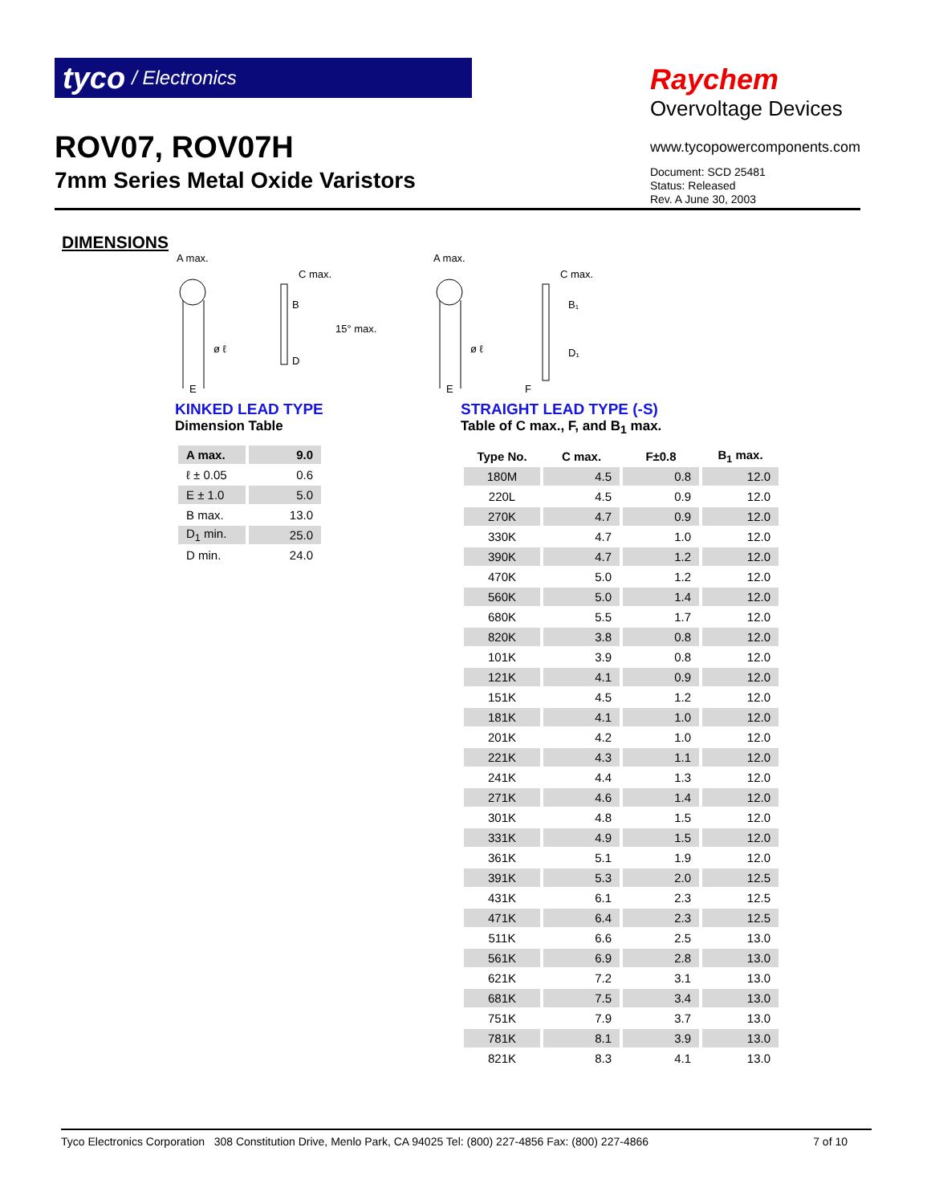tyco / Electronics
ROV07, ROV07H
7mm Series Metal Oxide Varistors
Raychem
Overvoltage Devices
www.tycopowercomponents.com
Document: SCD 25481
Status: Released
Rev. A June 30, 2003
DIMENSIONS
A max.
ø ℓ
E
C max.
B
D
15° max.
A max.
ø ℓ
E
C max.
B₁
D₁
F
KINKED LEAD TYPE
Dimension Table
| A max. | 9.0 |
| ℓ ± 0.05 | 0.6 |
| E ± 1.0 | 5.0 |
| B max. | 13.0 |
| D<sub>1</sub> min. | 25.0 |
| D min. | 24.0 |
STRAIGHT LEAD TYPE (-S)
Table of C max., F, and B<sub>1</sub> max.
| Type No. | C max. | F±0.8 | B<sub>1</sub> max. |
| --- | --- | --- | --- |
| 180M | 4.5 | 0.8 | 12.0 |
| 220L | 4.5 | 0.9 | 12.0 |
| 270K | 4.7 | 0.9 | 12.0 |
| 330K | 4.7 | 1.0 | 12.0 |
| 390K | 4.7 | 1.2 | 12.0 |
| 470K | 5.0 | 1.2 | 12.0 |
| 560K | 5.0 | 1.4 | 12.0 |
| 680K | 5.5 | 1.7 | 12.0 |
| 820K | 3.8 | 0.8 | 12.0 |
| 101K | 3.9 | 0.8 | 12.0 |
| 121K | 4.1 | 0.9 | 12.0 |
| 151K | 4.5 | 1.2 | 12.0 |
| 181K | 4.1 | 1.0 | 12.0 |
| 201K | 4.2 | 1.0 | 12.0 |
| 221K | 4.3 | 1.1 | 12.0 |
| 241K | 4.4 | 1.3 | 12.0 |
| 271K | 4.6 | 1.4 | 12.0 |
| 301K | 4.8 | 1.5 | 12.0 |
| 331K | 4.9 | 1.5 | 12.0 |
| 361K | 5.1 | 1.9 | 12.0 |
| 391K | 5.3 | 2.0 | 12.5 |
| 431K | 6.1 | 2.3 | 12.5 |
| 471K | 6.4 | 2.3 | 12.5 |
| 511K | 6.6 | 2.5 | 13.0 |
| 561K | 6.9 | 2.8 | 13.0 |
| 621K | 7.2 | 3.1 | 13.0 |
| 681K | 7.5 | 3.4 | 13.0 |
| 751K | 7.9 | 3.7 | 13.0 |
| 781K | 8.1 | 3.9 | 13.0 |
| 821K | 8.3 | 4.1 | 13.0 |
Tyco Electronics Corporation 308 Constitution Drive, Menlo Park, CA 94025 Tel: (800) 227-4856 Fax: (800) 227-4866 7 of 10